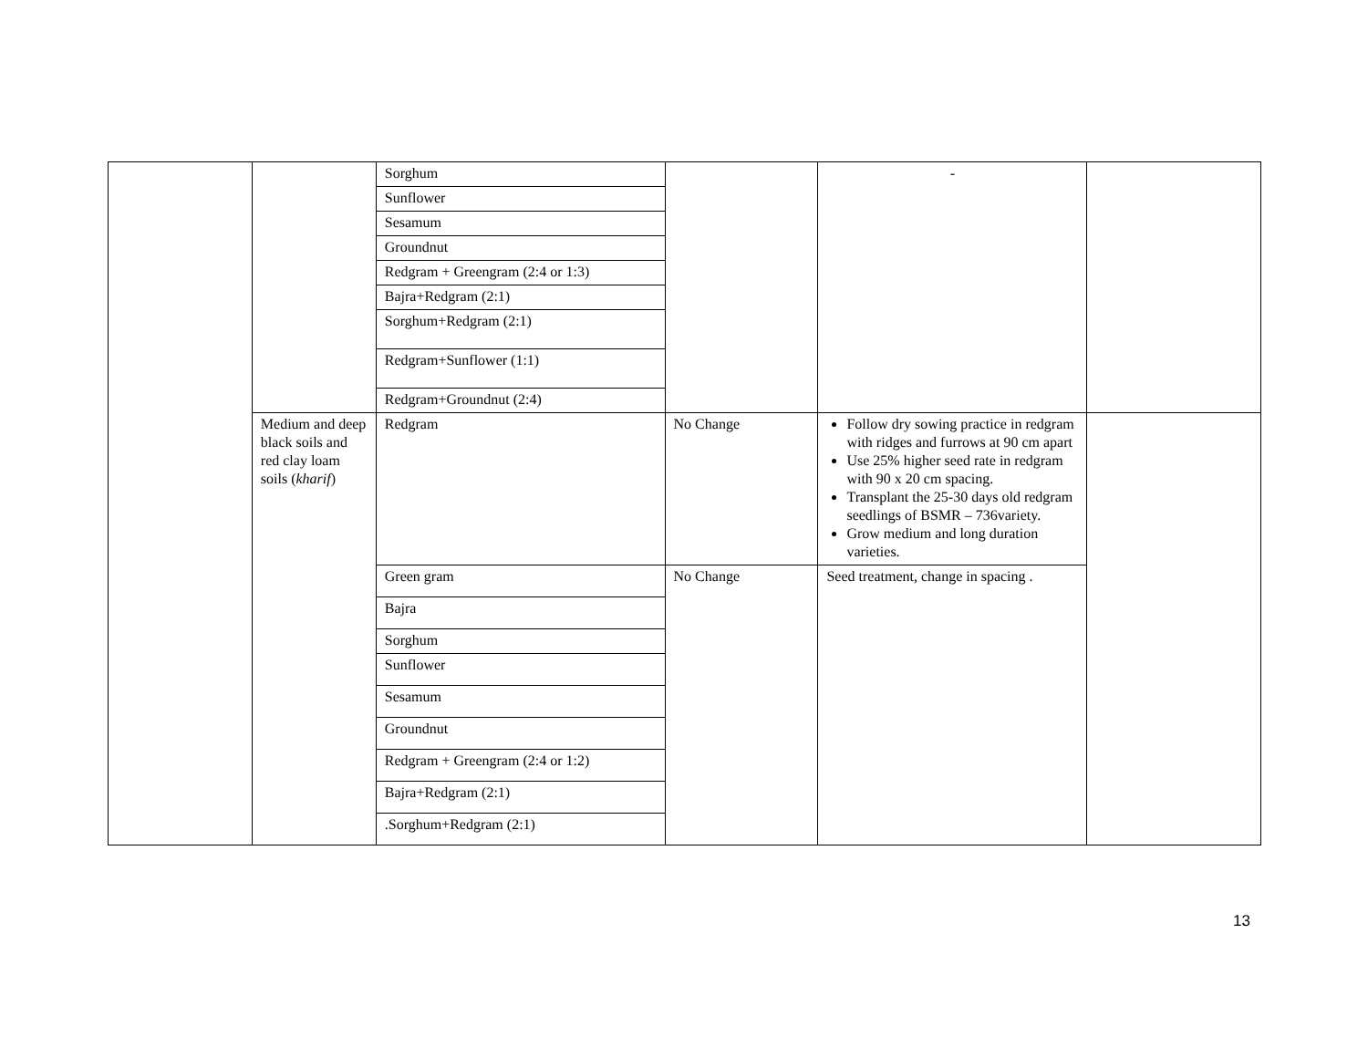| | | Sorghum | | - | |
| | | Sunflower | | | |
| | | Sesamum | | | |
| | | Groundnut | | | |
| | | Redgram + Greengram (2:4 or 1:3) | | | |
| | | Bajra+Redgram (2:1) | | | |
| | | Sorghum+Redgram (2:1) | | | |
| | | Redgram+Sunflower (1:1) | | | |
| | | Redgram+Groundnut (2:4) | | | |
| | Medium and deep black soils and red clay loam soils ( kharif ) | Redgram | No Change | Follow dry sowing practice in redgram with ridges and furrows at 90 cm apart Use 25% higher seed rate in redgram with 90 x 20 cm spacing. Transplant the 25-30 days old redgram seedlings of BSMR – 736variety. Grow medium and long duration varieties. | |
| | | Green gram | No Change | Seed treatment, change in spacing . | |
| | | Bajra | | | |
| | | Sorghum | | | |
| | | Sunflower | | | |
| | | Sesamum | | | |
| | | Groundnut | | | |
| | | Redgram + Greengram (2:4 or 1:2) | | | |
| | | Bajra+Redgram (2:1) | | | |
| | | .Sorghum+Redgram (2:1) | | | |
13